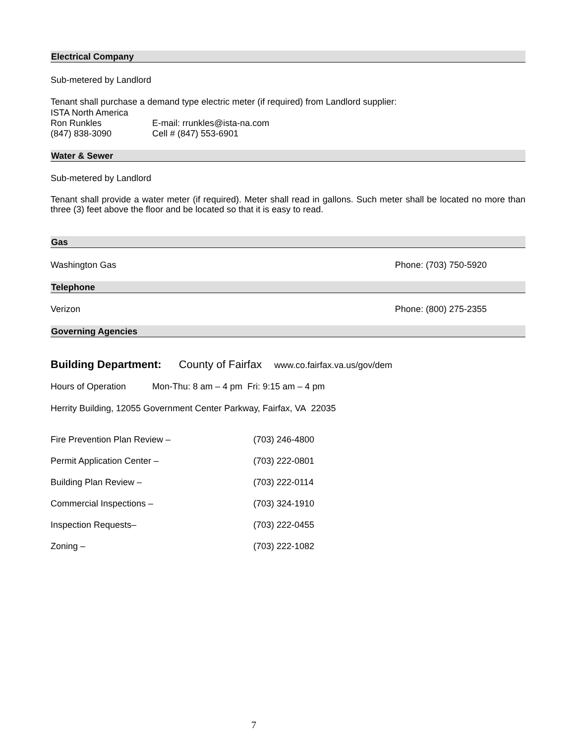Electrical Company
Sub-metered by Landlord
Tenant shall purchase a demand type electric meter (if required) from Landlord supplier:
ISTA North America
Ron Runkles E-mail: rrunkles@ista-na.com
(847) 838-3090 Cell # (847) 553-6901
Water & Sewer
Sub-metered by Landlord
Tenant shall provide a water meter (if required). Meter shall read in gallons. Such meter shall be located no more than three (3) feet above the floor and be located so that it is easy to read.
Gas
Washington Gas Phone: (703) 750-5920
Telephone
Verizon Phone: (800) 275-2355
Governing Agencies
Building Department: County of Fairfax www.co.fairfax.va.us/gov/dem
Hours of Operation Mon-Thu: 8 am – 4 pm Fri: 9:15 am – 4 pm
Herrity Building, 12055 Government Center Parkway, Fairfax, VA 22035
Fire Prevention Plan Review – (703) 246-4800
Permit Application Center – (703) 222-0801
Building Plan Review – (703) 222-0114
Commercial Inspections – (703) 324-1910
Inspection Requests– (703) 222-0455
Zoning – (703) 222-1082
7